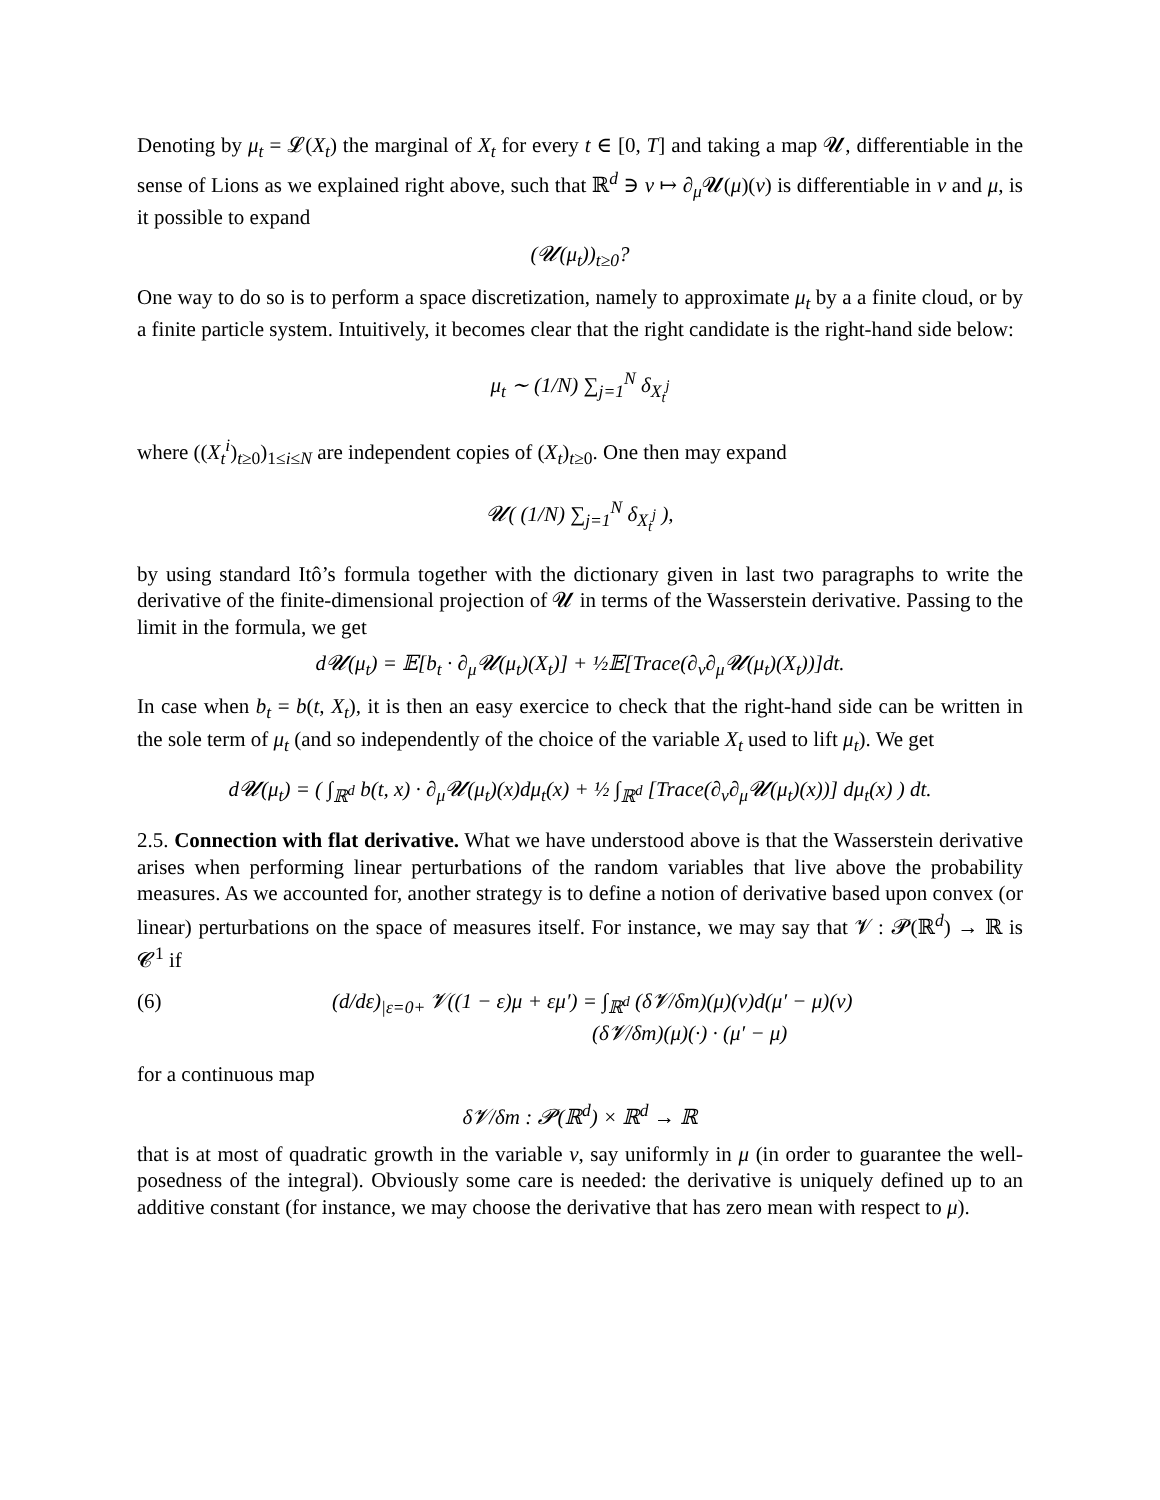Denoting by μ<sub>t</sub> = 𝓛(X<sub>t</sub>) the marginal of X<sub>t</sub> for every t ∈ [0, T] and taking a map 𝓤, differentiable in the sense of Lions as we explained right above, such that ℝ<sup>d</sup> ∋ v ↦ ∂<sub>μ</sub>𝓤(μ)(v) is differentiable in v and μ, is it possible to expand
(𝓤(μ<sub>t</sub>))<sub>t≥0</sub>?
One way to do so is to perform a space discretization, namely to approximate μ<sub>t</sub> by a a finite cloud, or by a finite particle system. Intuitively, it becomes clear that the right candidate is the right-hand side below:
μ<sub>t</sub> ∼ (1/N) ∑<sub>j=1</sub><sup>N</sup> δ<sub>X<sub>t</sub><sup>j</sup></sub>
where ((X<sub>t</sub><sup>i</sup>)<sub>t≥0</sub>)<sub>1≤i≤N</sub> are independent copies of (X<sub>t</sub>)<sub>t≥0</sub>. One then may expand
𝓤( (1/N) ∑<sub>j=1</sub><sup>N</sup> δ<sub>X<sub>t</sub><sup>j</sup></sub> ),
by using standard Itô’s formula together with the dictionary given in last two paragraphs to write the derivative of the finite-dimensional projection of 𝓤 in terms of the Wasserstein derivative. Passing to the limit in the formula, we get
d𝓤(μ<sub>t</sub>) = 𝔼[b<sub>t</sub> · ∂<sub>μ</sub>𝓤(μ<sub>t</sub>)(X<sub>t</sub>)] + ½𝔼[Trace(∂<sub>v</sub>∂<sub>μ</sub>𝓤(μ<sub>t</sub>)(X<sub>t</sub>))]dt.
In case when b<sub>t</sub> = b(t, X<sub>t</sub>), it is then an easy exercice to check that the right-hand side can be written in the sole term of μ<sub>t</sub> (and so independently of the choice of the variable X<sub>t</sub> used to lift μ<sub>t</sub>). We get
d𝓤(μ<sub>t</sub>) = ( ∫<sub>ℝ<sup>d</sup></sub> b(t, x) · ∂<sub>μ</sub>𝓤(μ<sub>t</sub>)(x)dμ<sub>t</sub>(x) + ½ ∫<sub>ℝ<sup>d</sup></sub> [Trace(∂<sub>v</sub>∂<sub>μ</sub>𝓤(μ<sub>t</sub>)(x))] dμ<sub>t</sub>(x) ) dt.
2.5. Connection with flat derivative. What we have understood above is that the Wasserstein derivative arises when performing linear perturbations of the random variables that live above the probability measures. As we accounted for, another strategy is to define a notion of derivative based upon convex (or linear) perturbations on the space of measures itself. For instance, we may say that 𝓥 : 𝓟(ℝ<sup>d</sup>) → ℝ is 𝓒<sup>1</sup> if
(6) (d/dε)<sub>|ε=0+</sub> 𝓥((1 − ε)μ + εμ′) = ∫<sub>ℝ<sup>d</sup></sub> (δ𝓥/δm)(μ)(v)d(μ′ − μ)(v)
(δ𝓥/δm)(μ)(·) · (μ′ − μ)
for a continuous map
δ𝓥/δm : 𝓟(ℝ<sup>d</sup>) × ℝ<sup>d</sup> → ℝ
that is at most of quadratic growth in the variable v, say uniformly in μ (in order to guarantee the well-posedness of the integral). Obviously some care is needed: the derivative is uniquely defined up to an additive constant (for instance, we may choose the derivative that has zero mean with respect to μ).